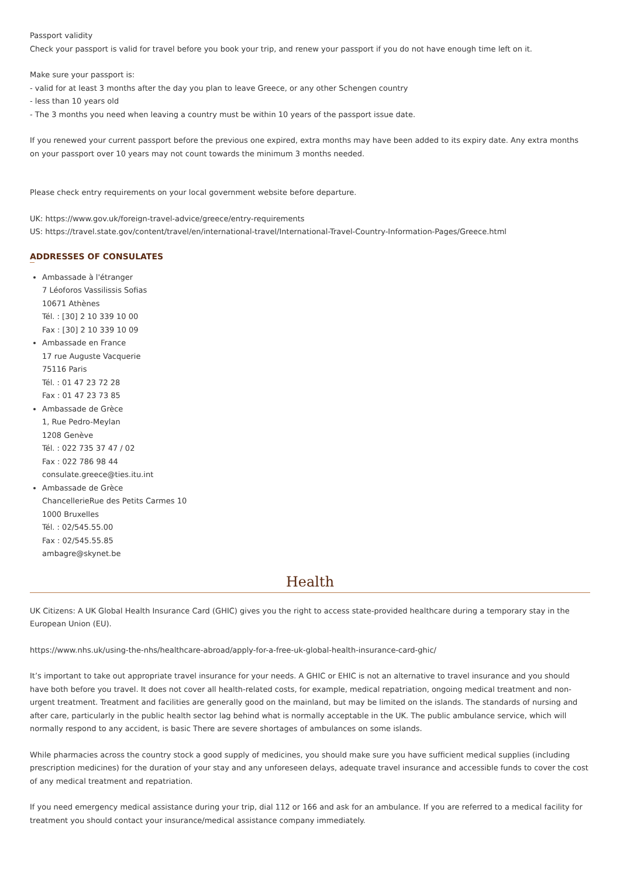Passport validity
Check your passport is valid for travel before you book your trip, and renew your passport if you do not have enough time left on it.
Make sure your passport is:
- valid for at least 3 months after the day you plan to leave Greece, or any other Schengen country
- less than 10 years old
- The 3 months you need when leaving a country must be within 10 years of the passport issue date.
If you renewed your current passport before the previous one expired, extra months may have been added to its expiry date. Any extra months on your passport over 10 years may not count towards the minimum 3 months needed.
Please check entry requirements on your local government website before departure.
UK: https://www.gov.uk/foreign-travel-advice/greece/entry-requirements
US: https://travel.state.gov/content/travel/en/international-travel/International-Travel-Country-Information-Pages/Greece.html
ADDRESSES OF CONSULATES
Ambassade à l'étranger
7 Léoforos Vassilissis Sofias
10671 Athènes
Tél. : [30] 2 10 339 10 00
Fax : [30] 2 10 339 10 09
Ambassade en France
17 rue Auguste Vacquerie
75116 Paris
Tél. : 01 47 23 72 28
Fax : 01 47 23 73 85
Ambassade de Grèce
1, Rue Pedro-Meylan
1208 Genève
Tél. : 022 735 37 47 / 02
Fax : 022 786 98 44
consulate.greece@ties.itu.int
Ambassade de Grèce
ChancellerieRue des Petits Carmes 10
1000 Bruxelles
Tél. : 02/545.55.00
Fax : 02/545.55.85
ambagre@skynet.be
Health
UK Citizens: A UK Global Health Insurance Card (GHIC) gives you the right to access state-provided healthcare during a temporary stay in the European Union (EU).
https://www.nhs.uk/using-the-nhs/healthcare-abroad/apply-for-a-free-uk-global-health-insurance-card-ghic/
It’s important to take out appropriate travel insurance for your needs. A GHIC or EHIC is not an alternative to travel insurance and you should have both before you travel. It does not cover all health-related costs, for example, medical repatriation, ongoing medical treatment and non-urgent treatment. Treatment and facilities are generally good on the mainland, but may be limited on the islands. The standards of nursing and after care, particularly in the public health sector lag behind what is normally acceptable in the UK. The public ambulance service, which will normally respond to any accident, is basic There are severe shortages of ambulances on some islands.
While pharmacies across the country stock a good supply of medicines, you should make sure you have sufficient medical supplies (including prescription medicines) for the duration of your stay and any unforeseen delays, adequate travel insurance and accessible funds to cover the cost of any medical treatment and repatriation.
If you need emergency medical assistance during your trip, dial 112 or 166 and ask for an ambulance. If you are referred to a medical facility for treatment you should contact your insurance/medical assistance company immediately.